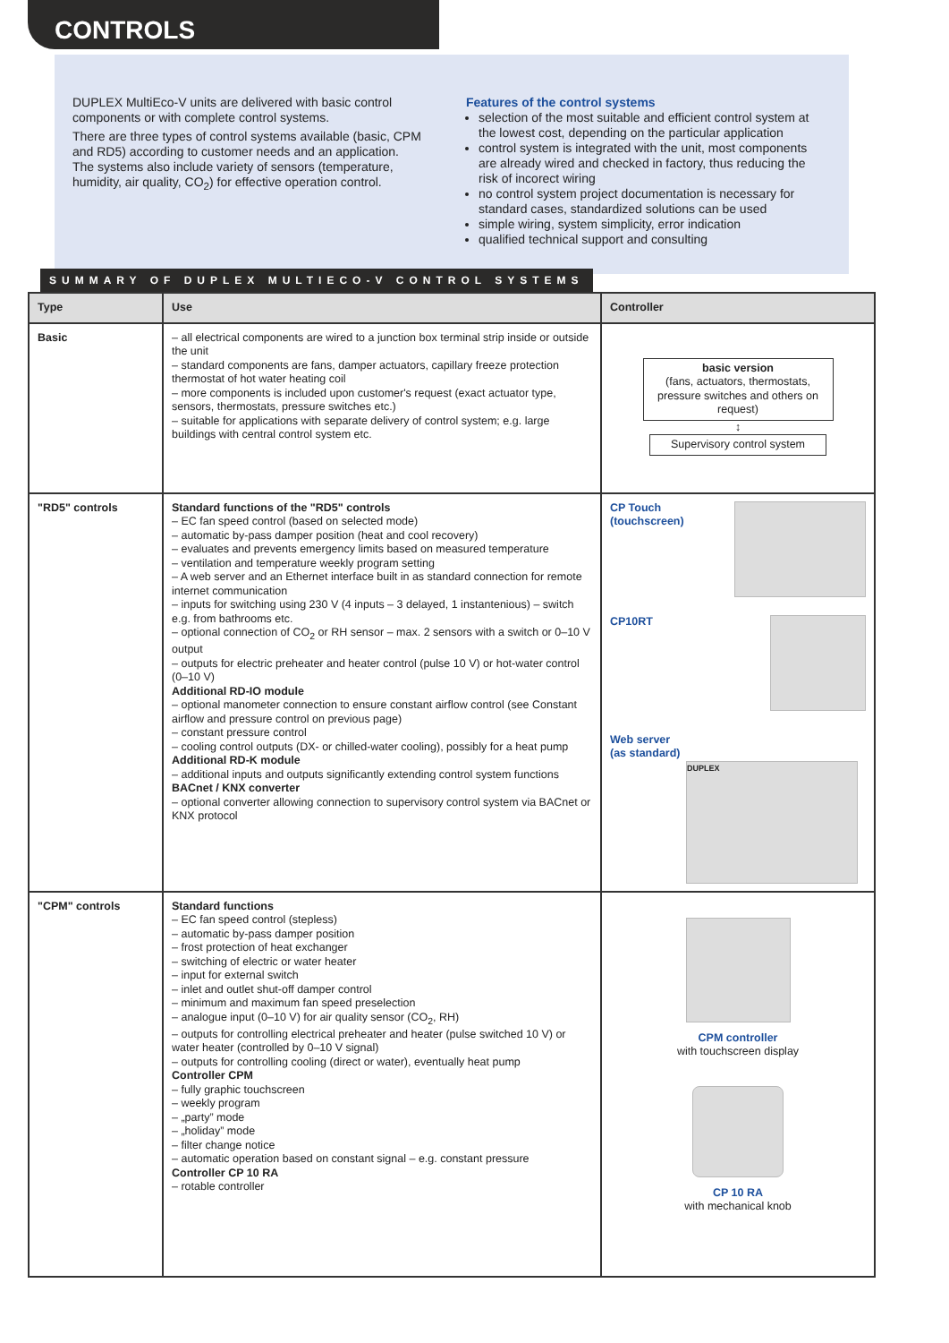CONTROLS
DUPLEX MultiEco-V units are delivered with basic control components or with complete control systems.
There are three types of control systems available (basic, CPM and RD5) according to customer needs and an application. The systems also include variety of sensors (temperature, humidity, air quality, CO<sub>2</sub>) for effective operation control.
Features of the control systems
selection of the most suitable and efficient control system at the lowest cost, depending on the particular application
control system is integrated with the unit, most components are already wired and checked in factory, thus reducing the risk of incorect wiring
no control system project documentation is necessary for standard cases, standardized solutions can be used
simple wiring, system simplicity, error indication
qualified technical support and consulting
SUMMARY OF DUPLEX MULTIECO-V CONTROL SYSTEMS
| Type | Use | Controller |
| --- | --- | --- |
| Basic | – all electrical components are wired to a junction box terminal strip inside or outside the unit – standard components are fans, damper actuators, capillary freeze protection thermostat of hot water heating coil – more components is included upon customer's request (exact actuator type, sensors, thermostats, pressure switches etc.) – suitable for applications with separate delivery of control system; e.g. large buildings with central control system etc. | basic version (fans, actuators, thermostats, pressure switches and others on request) ↕ Supervisory control system |
| "RD5" controls | Standard functions of the "RD5" controls – EC fan speed control (based on selected mode) – automatic by-pass damper position (heat and cool recovery) – evaluates and prevents emergency limits based on measured temperature – ventilation and temperature weekly program setting – A web server and an Ethernet interface built in as standard connection for remote internet communication – inputs for switching using 230 V (4 inputs – 3 delayed, 1 instantenious) – switch e.g. from bathrooms etc. – optional connection of CO<sub>2</sub> or RH sensor – max. 2 sensors with a switch or 0–10 V output – outputs for electric preheater and heater control (pulse 10 V) or hot-water control (0–10 V) Additional RD-IO module – optional manometer connection to ensure constant airflow control (see Constant airflow and pressure control on previous page) – constant pressure control – cooling control outputs (DX- or chilled-water cooling), possibly for a heat pump Additional RD-K module – additional inputs and outputs significantly extending control system functions BACnet / KNX converter – optional converter allowing connection to supervisory control system via BACnet or KNX protocol | CP Touch (touchscreen) CP10RT Web server (as standard) DUPLEX |
| "CPM" controls | Standard functions – EC fan speed control (stepless) – automatic by-pass damper position – frost protection of heat exchanger – switching of electric or water heater – input for external switch – inlet and outlet shut-off damper control – minimum and maximum fan speed preselection – analogue input (0–10 V) for air quality sensor (CO<sub>2</sub>, RH) – outputs for controlling electrical preheater and heater (pulse switched 10 V) or water heater (controlled by 0–10 V signal) – outputs for controlling cooling (direct or water), eventually heat pump Controller CPM – fully graphic touchscreen – weekly program – „party” mode – „holiday” mode – filter change notice – automatic operation based on constant signal – e.g. constant pressure Controller CP 10 RA – rotable controller | CPM controller with touchscreen display CP 10 RA with mechanical knob |